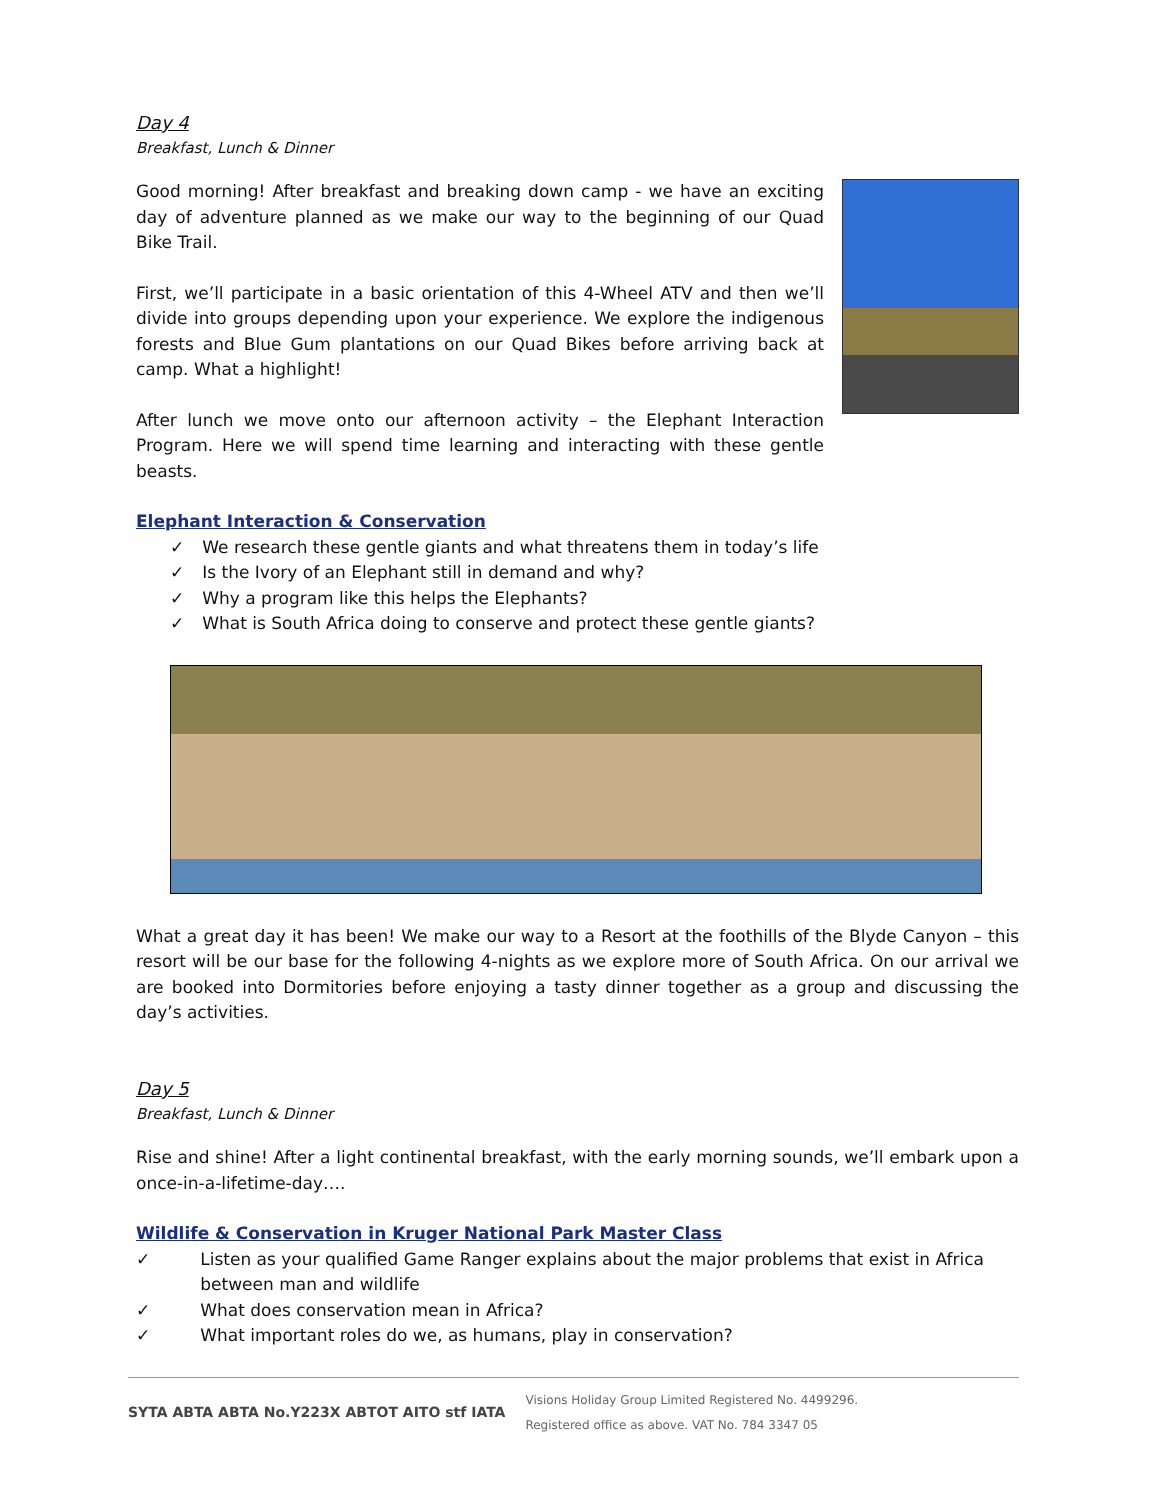Day 4
Breakfast, Lunch & Dinner
Good morning! After breakfast and breaking down camp - we have an exciting day of adventure planned as we make our way to the beginning of our Quad Bike Trail.
First, we’ll participate in a basic orientation of this 4-Wheel ATV and then we’ll divide into groups depending upon your experience. We explore the indigenous forests and Blue Gum plantations on our Quad Bikes before arriving back at camp. What a highlight!
After lunch we move onto our afternoon activity – the Elephant Interaction Program. Here we will spend time learning and interacting with these gentle beasts.
Elephant Interaction & Conservation
✓ We research these gentle giants and what threatens them in today’s life
✓ Is the Ivory of an Elephant still in demand and why?
✓ Why a program like this helps the Elephants?
✓ What is South Africa doing to conserve and protect these gentle giants?
What a great day it has been! We make our way to a Resort at the foothills of the Blyde Canyon – this resort will be our base for the following 4-nights as we explore more of South Africa. On our arrival we are booked into Dormitories before enjoying a tasty dinner together as a group and discussing the day’s activities.
Day 5
Breakfast, Lunch & Dinner
Rise and shine! After a light continental breakfast, with the early morning sounds, we’ll embark upon a once-in-a-lifetime-day….
Wildlife & Conservation in Kruger National Park Master Class
✓ Listen as your qualified Game Ranger explains about the major problems that exist in Africa between man and wildlife
✓ What does conservation mean in Africa?
✓ What important roles do we, as humans, play in conservation?
SYTA ABTA ABTA No.Y223X ABTOT AITO stf IATA Visions Holiday Group Limited Registered No. 4499296.
Registered office as above. VAT No. 784 3347 05